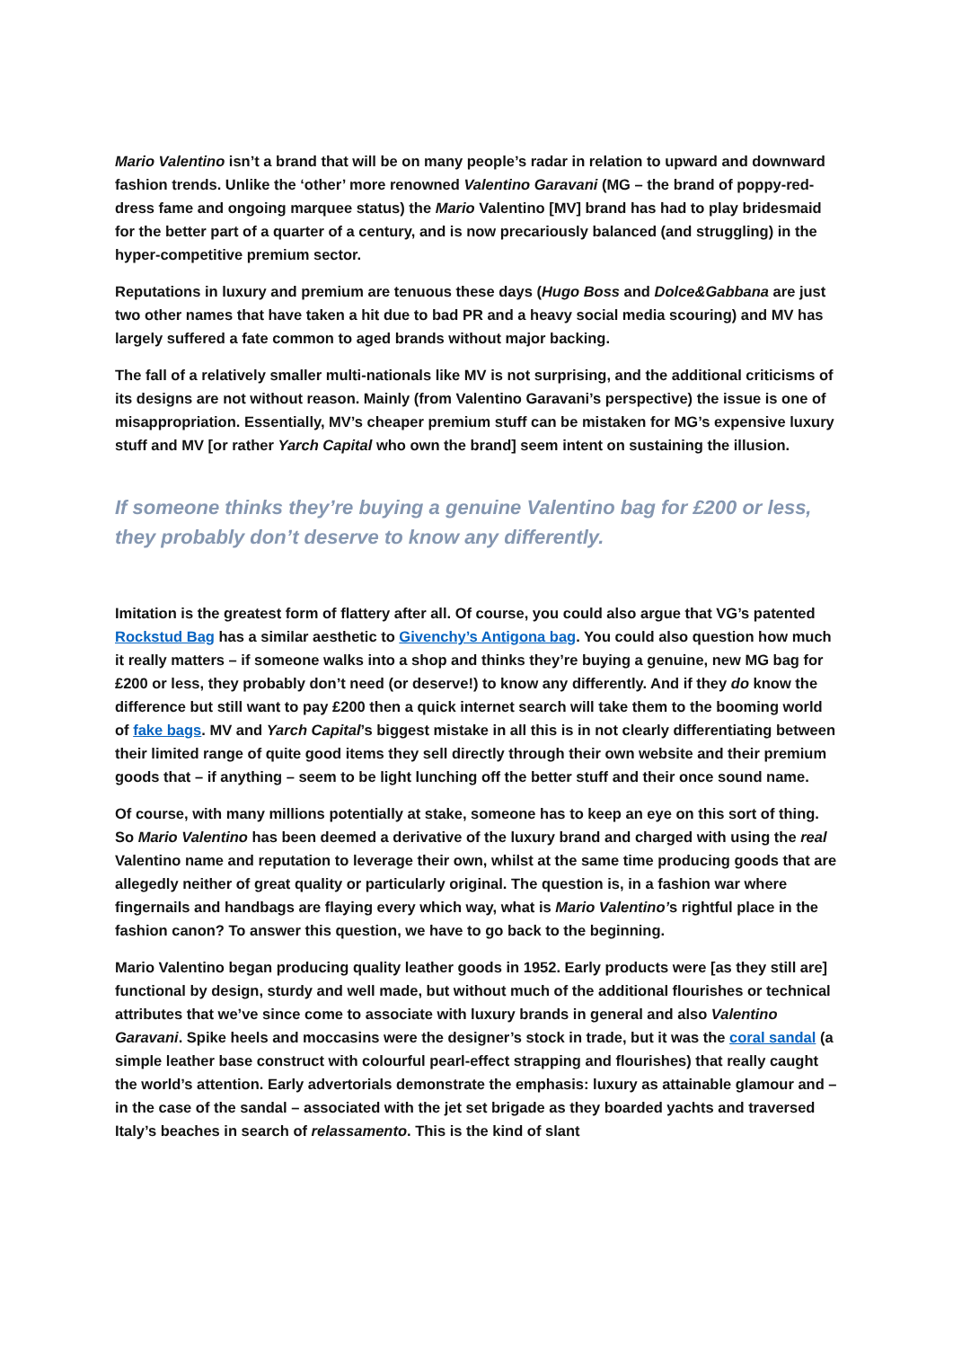Mario Valentino isn’t a brand that will be on many people’s radar in relation to upward and downward fashion trends. Unlike the ‘other’ more renowned Valentino Garavani (MG – the brand of poppy-red-dress fame and ongoing marquee status) the Mario Valentino [MV] brand has had to play bridesmaid for the better part of a quarter of a century, and is now precariously balanced (and struggling) in the hyper-competitive premium sector.
Reputations in luxury and premium are tenuous these days (Hugo Boss and Dolce&Gabbana are just two other names that have taken a hit due to bad PR and a heavy social media scouring) and MV has largely suffered a fate common to aged brands without major backing.
The fall of a relatively smaller multi-nationals like MV is not surprising, and the additional criticisms of its designs are not without reason. Mainly (from Valentino Garavani’s perspective) the issue is one of misappropriation. Essentially, MV’s cheaper premium stuff can be mistaken for MG’s expensive luxury stuff and MV [or rather Yarch Capital who own the brand] seem intent on sustaining the illusion.
If someone thinks they’re buying a genuine Valentino bag for £200 or less, they probably don’t deserve to know any differently.
Imitation is the greatest form of flattery after all. Of course, you could also argue that VG’s patented Rockstud Bag has a similar aesthetic to Givenchy’s Antigona bag. You could also question how much it really matters – if someone walks into a shop and thinks they’re buying a genuine, new MG bag for £200 or less, they probably don’t need (or deserve!) to know any differently. And if they do know the difference but still want to pay £200 then a quick internet search will take them to the booming world of fake bags. MV and Yarch Capital’s biggest mistake in all this is in not clearly differentiating between their limited range of quite good items they sell directly through their own website and their premium goods that – if anything – seem to be light lunching off the better stuff and their once sound name.
Of course, with many millions potentially at stake, someone has to keep an eye on this sort of thing. So Mario Valentino has been deemed a derivative of the luxury brand and charged with using the real Valentino name and reputation to leverage their own, whilst at the same time producing goods that are allegedly neither of great quality or particularly original. The question is, in a fashion war where fingernails and handbags are flaying every which way, what is Mario Valentino’s rightful place in the fashion canon? To answer this question, we have to go back to the beginning.
Mario Valentino began producing quality leather goods in 1952. Early products were [as they still are] functional by design, sturdy and well made, but without much of the additional flourishes or technical attributes that we’ve since come to associate with luxury brands in general and also Valentino Garavani. Spike heels and moccasins were the designer’s stock in trade, but it was the coral sandal (a simple leather base construct with colourful pearl-effect strapping and flourishes) that really caught the world’s attention. Early advertorials demonstrate the emphasis: luxury as attainable glamour and – in the case of the sandal – associated with the jet set brigade as they boarded yachts and traversed Italy’s beaches in search of relassamento. This is the kind of slant